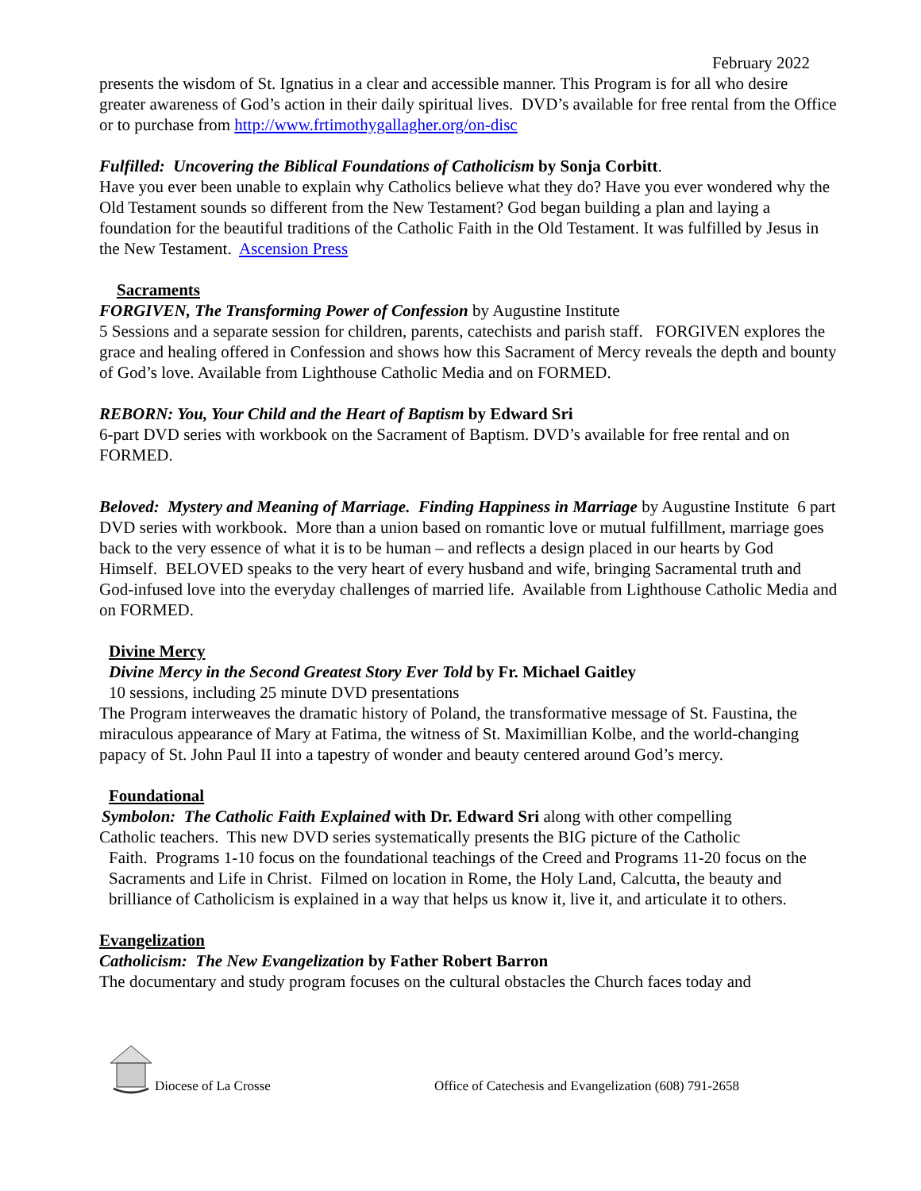February 2022
presents the wisdom of St. Ignatius in a clear and accessible manner. This Program is for all who desire greater awareness of God’s action in their daily spiritual lives. DVD’s available for free rental from the Office or to purchase from http://www.frtimothygallagher.org/on-disc
Fulfilled: Uncovering the Biblical Foundations of Catholicism by Sonja Corbitt.
Have you ever been unable to explain why Catholics believe what they do? Have you ever wondered why the Old Testament sounds so different from the New Testament? God began building a plan and laying a foundation for the beautiful traditions of the Catholic Faith in the Old Testament. It was fulfilled by Jesus in the New Testament. Ascension Press
Sacraments
FORGIVEN, The Transforming Power of Confession by Augustine Institute
5 Sessions and a separate session for children, parents, catechists and parish staff. FORGIVEN explores the grace and healing offered in Confession and shows how this Sacrament of Mercy reveals the depth and bounty of God’s love. Available from Lighthouse Catholic Media and on FORMED.
REBORN: You, Your Child and the Heart of Baptism by Edward Sri
6-part DVD series with workbook on the Sacrament of Baptism. DVD’s available for free rental and on FORMED.
Beloved: Mystery and Meaning of Marriage. Finding Happiness in Marriage by Augustine Institute 6 part DVD series with workbook. More than a union based on romantic love or mutual fulfillment, marriage goes back to the very essence of what it is to be human – and reflects a design placed in our hearts by God Himself. BELOVED speaks to the very heart of every husband and wife, bringing Sacramental truth and God-infused love into the everyday challenges of married life. Available from Lighthouse Catholic Media and on FORMED.
Divine Mercy
Divine Mercy in the Second Greatest Story Ever Told by Fr. Michael Gaitley
10 sessions, including 25 minute DVD presentations
The Program interweaves the dramatic history of Poland, the transformative message of St. Faustina, the miraculous appearance of Mary at Fatima, the witness of St. Maximillian Kolbe, and the world-changing papacy of St. John Paul II into a tapestry of wonder and beauty centered around God’s mercy.
Foundational
Symbolon: The Catholic Faith Explained with Dr. Edward Sri along with other compelling
Catholic teachers. This new DVD series systematically presents the BIG picture of the Catholic
Faith. Programs 1-10 focus on the foundational teachings of the Creed and Programs 11-20 focus on the Sacraments and Life in Christ. Filmed on location in Rome, the Holy Land, Calcutta, the beauty and brilliance of Catholicism is explained in a way that helps us know it, live it, and articulate it to others.
Evangelization
Catholicism: The New Evangelization by Father Robert Barron
The documentary and study program focuses on the cultural obstacles the Church faces today and
Diocese of La Crosse Office of Catechesis and Evangelization (608) 791-2658